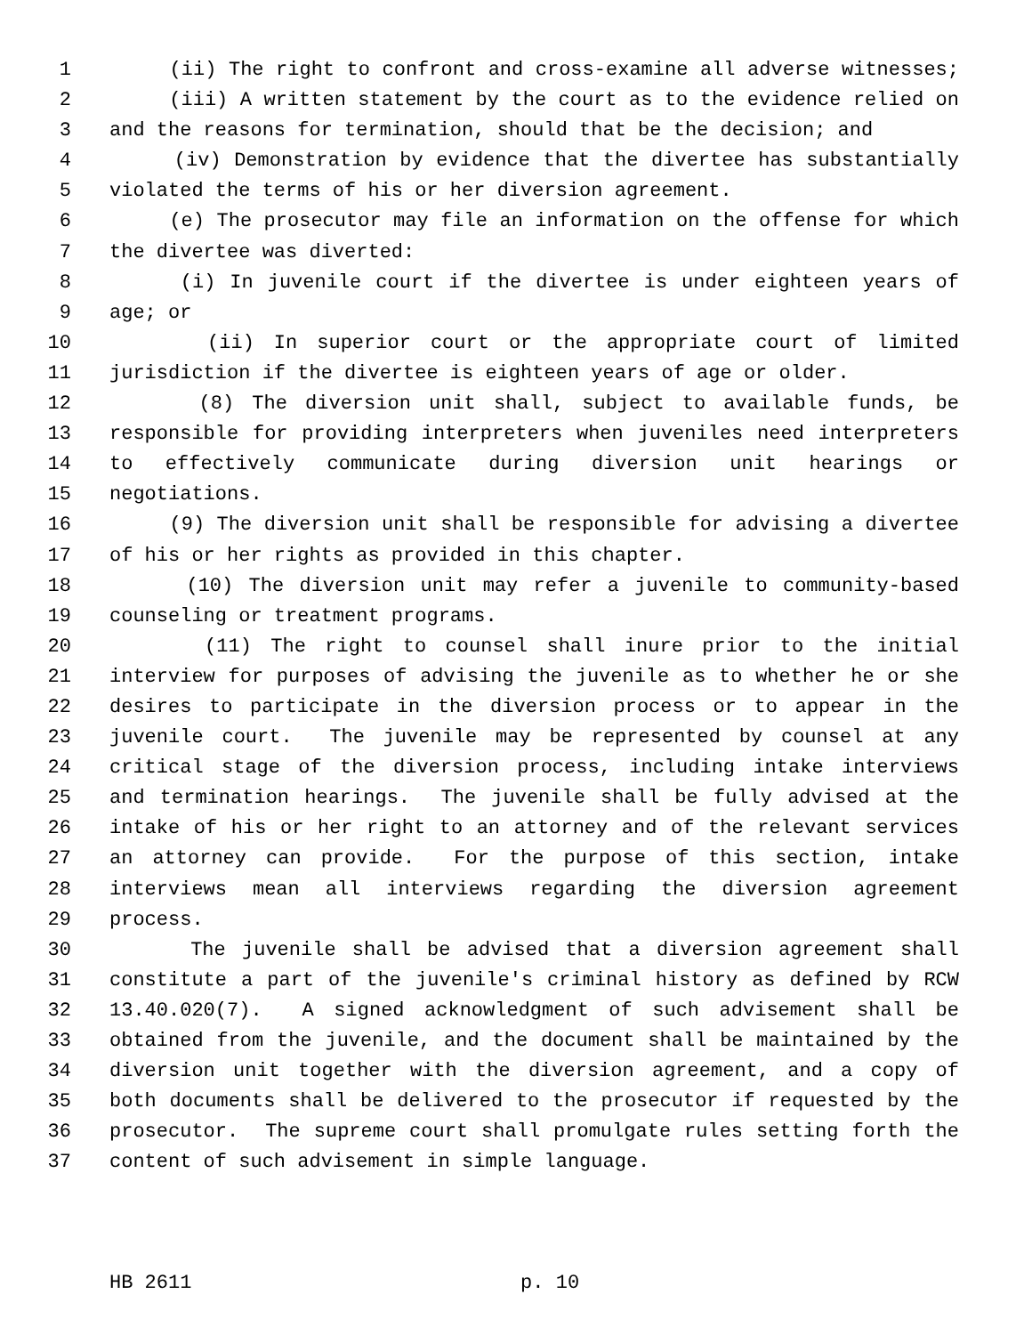1 (ii) The right to confront and cross-examine all adverse witnesses;
2 (iii) A written statement by the court as to the evidence relied on
3 and the reasons for termination, should that be the decision; and
4 (iv) Demonstration by evidence that the divertee has substantially
5 violated the terms of his or her diversion agreement.
6 (e) The prosecutor may file an information on the offense for which
7 the divertee was diverted:
8 (i) In juvenile court if the divertee is under eighteen years of
9 age; or
10 (ii) In superior court or the appropriate court of limited
11 jurisdiction if the divertee is eighteen years of age or older.
12 (8) The diversion unit shall, subject to available funds, be
13 responsible for providing interpreters when juveniles need interpreters
14 to effectively communicate during diversion unit hearings or
15 negotiations.
16 (9) The diversion unit shall be responsible for advising a divertee
17 of his or her rights as provided in this chapter.
18 (10) The diversion unit may refer a juvenile to community-based
19 counseling or treatment programs.
20 (11) The right to counsel shall inure prior to the initial
21 interview for purposes of advising the juvenile as to whether he or she
22 desires to participate in the diversion process or to appear in the
23 juvenile court. The juvenile may be represented by counsel at any
24 critical stage of the diversion process, including intake interviews
25 and termination hearings. The juvenile shall be fully advised at the
26 intake of his or her right to an attorney and of the relevant services
27 an attorney can provide. For the purpose of this section, intake
28 interviews mean all interviews regarding the diversion agreement
29 process.
30 The juvenile shall be advised that a diversion agreement shall
31 constitute a part of the juvenile's criminal history as defined by RCW
32 13.40.020(7). A signed acknowledgment of such advisement shall be
33 obtained from the juvenile, and the document shall be maintained by the
34 diversion unit together with the diversion agreement, and a copy of
35 both documents shall be delivered to the prosecutor if requested by the
36 prosecutor. The supreme court shall promulgate rules setting forth the
37 content of such advisement in simple language.
HB 2611 p. 10